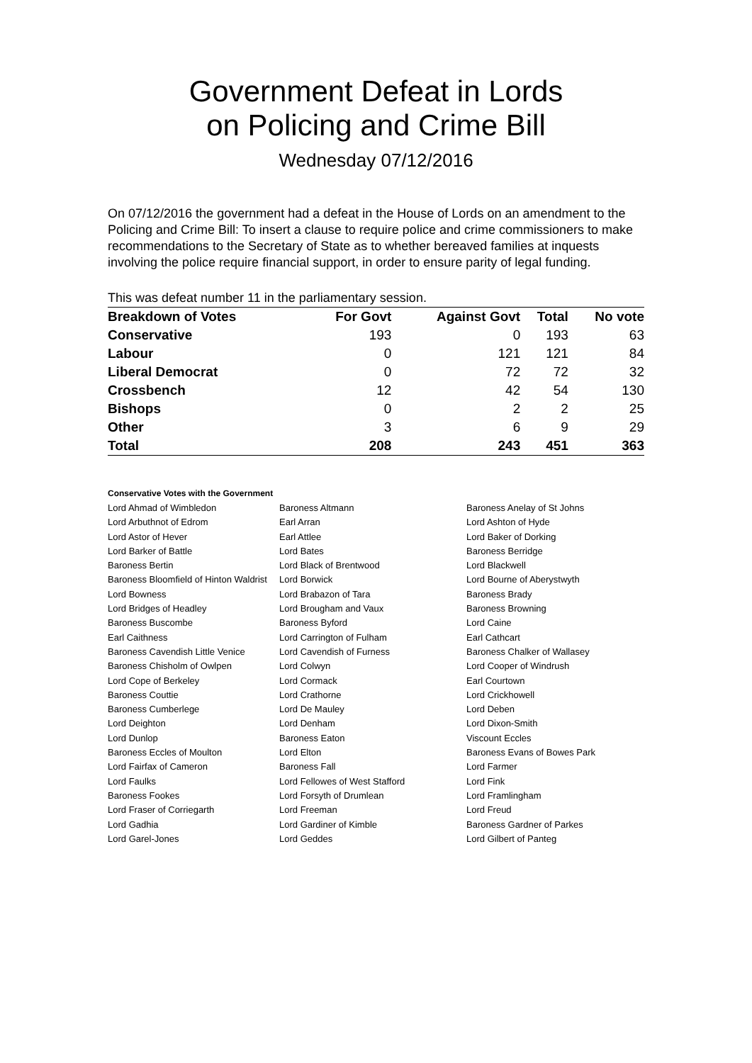Government Defeat in Lords
on Policing and Crime Bill
Wednesday 07/12/2016
On 07/12/2016 the government had a defeat in the House of Lords on an amendment to the Policing and Crime Bill: To insert a clause to require police and crime commissioners to make recommendations to the Secretary of State as to whether bereaved families at inquests involving the police require financial support, in order to ensure parity of legal funding.
This was defeat number 11 in the parliamentary session.
| Breakdown of Votes | For Govt | Against Govt | Total | No vote |
| --- | --- | --- | --- | --- |
| Conservative | 193 | 0 | 193 | 63 |
| Labour | 0 | 121 | 121 | 84 |
| Liberal Democrat | 0 | 72 | 72 | 32 |
| Crossbench | 12 | 42 | 54 | 130 |
| Bishops | 0 | 2 | 2 | 25 |
| Other | 3 | 6 | 9 | 29 |
| Total | 208 | 243 | 451 | 363 |
Conservative Votes with the Government
| Lord Ahmad of Wimbledon | Baroness Altmann | Baroness Anelay of St Johns |
| Lord Arbuthnot of Edrom | Earl Arran | Lord Ashton of Hyde |
| Lord Astor of Hever | Earl Attlee | Lord Baker of Dorking |
| Lord Barker of Battle | Lord Bates | Baroness Berridge |
| Baroness Bertin | Lord Black of Brentwood | Lord Blackwell |
| Baroness Bloomfield of Hinton Waldrist | Lord Borwick | Lord Bourne of Aberystwyth |
| Lord Bowness | Lord Brabazon of Tara | Baroness Brady |
| Lord Bridges of Headley | Lord Brougham and Vaux | Baroness Browning |
| Baroness Buscombe | Baroness Byford | Lord Caine |
| Earl Caithness | Lord Carrington of Fulham | Earl Cathcart |
| Baroness Cavendish Little Venice | Lord Cavendish of Furness | Baroness Chalker of Wallasey |
| Baroness Chisholm of Owlpen | Lord Colwyn | Lord Cooper of Windrush |
| Lord Cope of Berkeley | Lord Cormack | Earl Courtown |
| Baroness Couttie | Lord Crathorne | Lord Crickhowell |
| Baroness Cumberlege | Lord De Mauley | Lord Deben |
| Lord Deighton | Lord Denham | Lord Dixon-Smith |
| Lord Dunlop | Baroness Eaton | Viscount Eccles |
| Baroness Eccles of Moulton | Lord Elton | Baroness Evans of Bowes Park |
| Lord Fairfax of Cameron | Baroness Fall | Lord Farmer |
| Lord Faulks | Lord Fellowes of West Stafford | Lord Fink |
| Baroness Fookes | Lord Forsyth of Drumlean | Lord Framlingham |
| Lord Fraser of Corriegarth | Lord Freeman | Lord Freud |
| Lord Gadhia | Lord Gardiner of Kimble | Baroness Gardner of Parkes |
| Lord Garel-Jones | Lord Geddes | Lord Gilbert of Panteg |